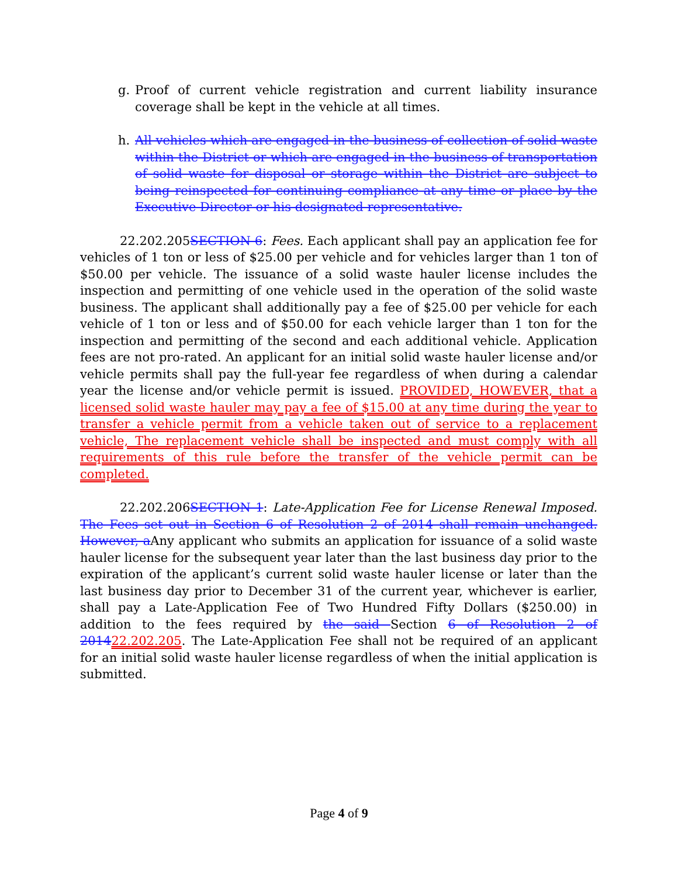g. Proof of current vehicle registration and current liability insurance coverage shall be kept in the vehicle at all times.
h. All vehicles which are engaged in the business of collection of solid waste within the District or which are engaged in the business of transportation of solid waste for disposal or storage within the District are subject to being reinspected for continuing compliance at any time or place by the Executive Director or his designated representative.
22.202.205SECTION 6: Fees. Each applicant shall pay an application fee for vehicles of 1 ton or less of $25.00 per vehicle and for vehicles larger than 1 ton of $50.00 per vehicle. The issuance of a solid waste hauler license includes the inspection and permitting of one vehicle used in the operation of the solid waste business. The applicant shall additionally pay a fee of $25.00 per vehicle for each vehicle of 1 ton or less and of $50.00 for each vehicle larger than 1 ton for the inspection and permitting of the second and each additional vehicle. Application fees are not pro-rated. An applicant for an initial solid waste hauler license and/or vehicle permits shall pay the full-year fee regardless of when during a calendar year the license and/or vehicle permit is issued. PROVIDED, HOWEVER, that a licensed solid waste hauler may pay a fee of $15.00 at any time during the year to transfer a vehicle permit from a vehicle taken out of service to a replacement vehicle, The replacement vehicle shall be inspected and must comply with all requirements of this rule before the transfer of the vehicle permit can be completed.
22.202.206SECTION 1: Late-Application Fee for License Renewal Imposed. The Fees set out in Section 6 of Resolution 2 of 2014 shall remain unchanged. However, a Any applicant who submits an application for issuance of a solid waste hauler license for the subsequent year later than the last business day prior to the expiration of the applicant’s current solid waste hauler license or later than the last business day prior to December 31 of the current year, whichever is earlier, shall pay a Late-Application Fee of Two Hundred Fifty Dollars ($250.00) in addition to the fees required by the said Section 6 of Resolution 2 of 201422.202.205. The Late-Application Fee shall not be required of an applicant for an initial solid waste hauler license regardless of when the initial application is submitted.
Page 4 of 9